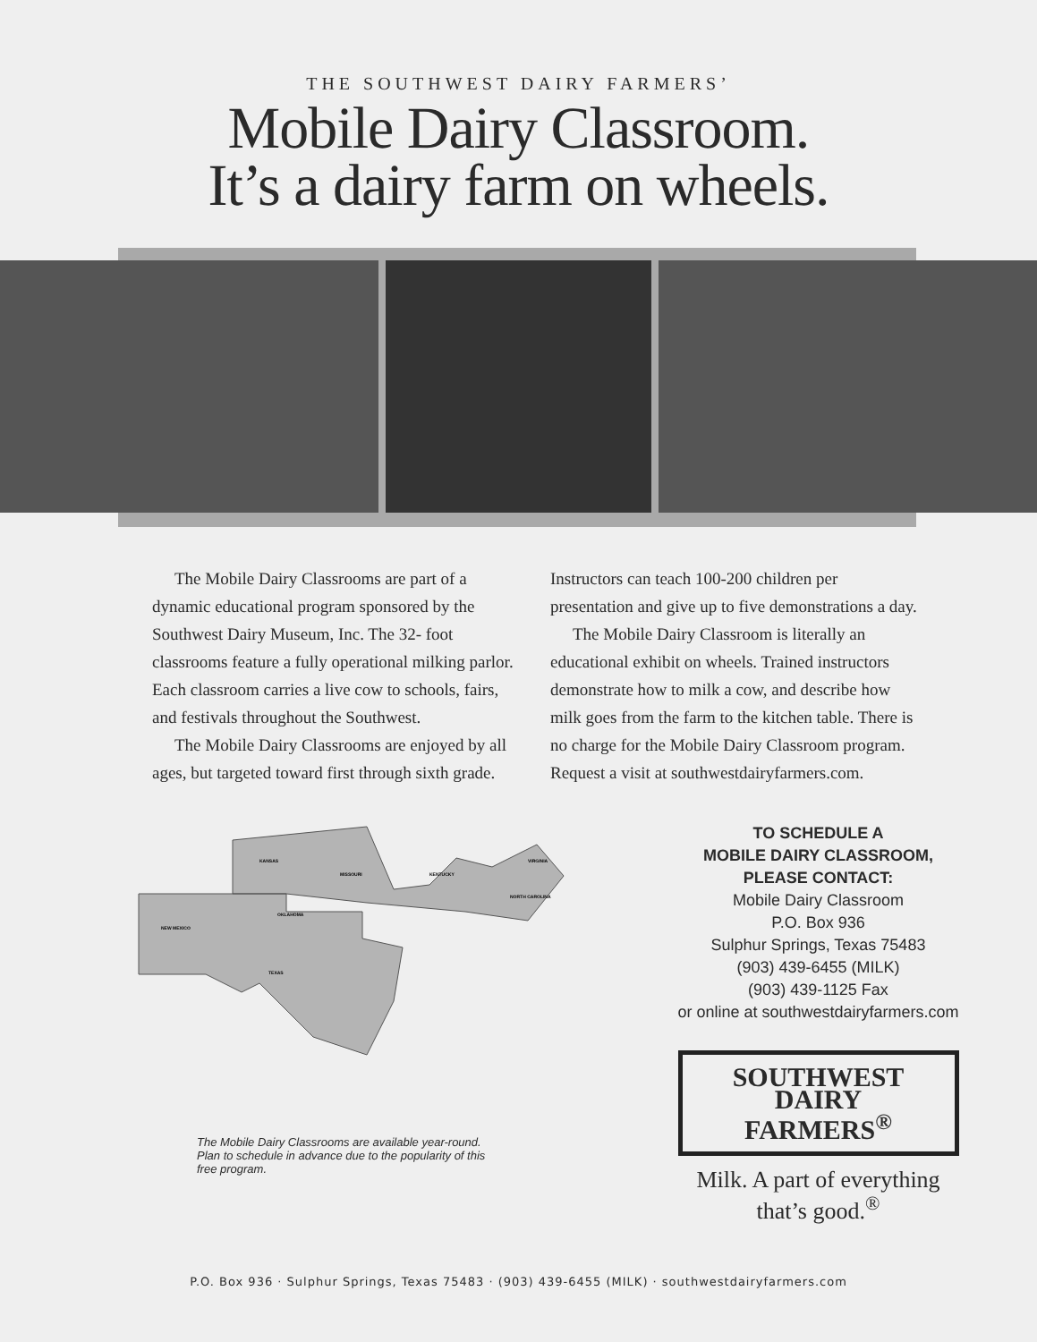THE SOUTHWEST DAIRY FARMERS’
Mobile Dairy Classroom.
It’s a dairy farm on wheels.
The Mobile Dairy Classrooms are part of a dynamic educational program sponsored by the Southwest Dairy Museum, Inc. The 32- foot classrooms feature a fully operational milking parlor. Each classroom carries a live cow to schools, fairs, and festivals throughout the Southwest.
The Mobile Dairy Classrooms are enjoyed by all ages, but targeted toward first through sixth grade.
Instructors can teach 100-200 children per presentation and give up to five demonstrations a day.
The Mobile Dairy Classroom is literally an educational exhibit on wheels. Trained instructors demonstrate how to milk a cow, and describe how milk goes from the farm to the kitchen table. There is no charge for the Mobile Dairy Classroom program. Request a visit at southwestdairyfarmers.com.
KANSAS
MISSOURI
KENTUCKY
VIRGINIA
NORTH CAROLINA
NEW MEXICO
OKLAHOMA
TEXAS
The Mobile Dairy Classrooms are available year-round. Plan to schedule in advance due to the popularity of this free program.
TO SCHEDULE A
MOBILE DAIRY CLASSROOM,
PLEASE CONTACT:
Mobile Dairy Classroom
P.O. Box 936
Sulphur Springs, Texas 75483
(903) 439-6455 (MILK)
(903) 439-1125 Fax
or online at southwestdairyfarmers.com
SOUTHWEST
DAIRY
FARMERS<sup>®</sup>
Milk. A part of everything
that’s good.<sup>®</sup>
P.O. Box 936 · Sulphur Springs, Texas 75483 · (903) 439-6455 (MILK) · southwestdairyfarmers.com